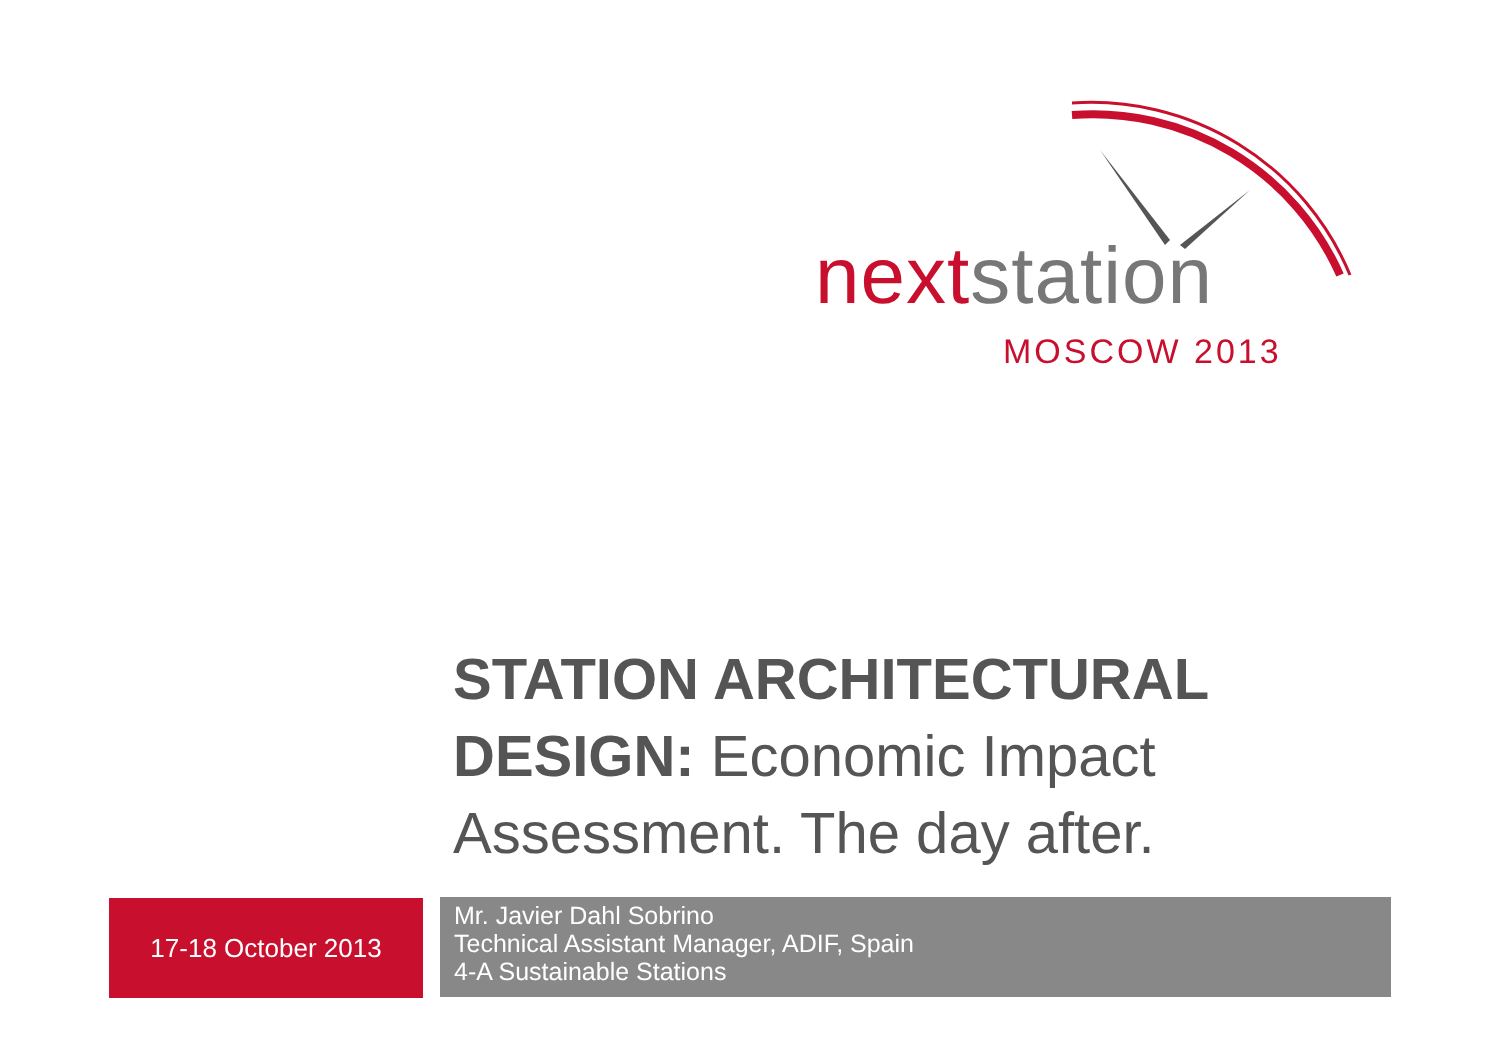next station
MOSCOW 2013
STATION ARCHITECTURAL DESIGN: Economic Impact Assessment. The day after.
17-18 October 2013
Mr. Javier Dahl Sobrino
Technical Assistant Manager, ADIF, Spain
4-A Sustainable Stations